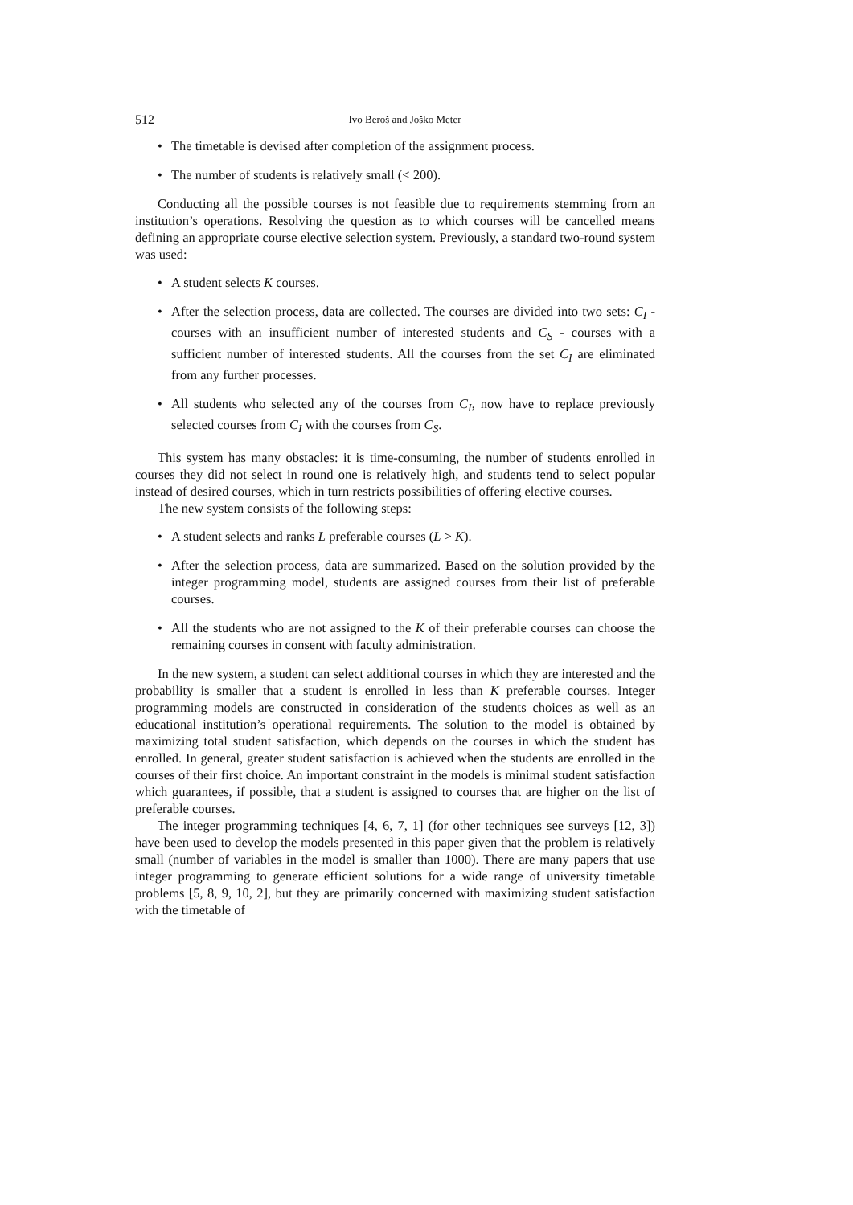512 Ivo Beroš and Joško Meter
• The timetable is devised after completion of the assignment process.
• The number of students is relatively small (< 200).
Conducting all the possible courses is not feasible due to requirements stemming from an institution’s operations. Resolving the question as to which courses will be cancelled means defining an appropriate course elective selection system. Previously, a standard two-round system was used:
• A student selects K courses.
• After the selection process, data are collected. The courses are divided into two sets: C<sub>I</sub> - courses with an insufficient number of interested students and C<sub>S</sub> - courses with a sufficient number of interested students. All the courses from the set C<sub>I</sub> are eliminated from any further processes.
• All students who selected any of the courses from C<sub>I</sub>, now have to replace previously selected courses from C<sub>I</sub> with the courses from C<sub>S</sub>.
This system has many obstacles: it is time-consuming, the number of students enrolled in courses they did not select in round one is relatively high, and students tend to select popular instead of desired courses, which in turn restricts possibilities of offering elective courses.
The new system consists of the following steps:
• A student selects and ranks L preferable courses (L > K).
• After the selection process, data are summarized. Based on the solution provided by the integer programming model, students are assigned courses from their list of preferable courses.
• All the students who are not assigned to the K of their preferable courses can choose the remaining courses in consent with faculty administration.
In the new system, a student can select additional courses in which they are interested and the probability is smaller that a student is enrolled in less than K preferable courses. Integer programming models are constructed in consideration of the students choices as well as an educational institution’s operational requirements. The solution to the model is obtained by maximizing total student satisfaction, which depends on the courses in which the student has enrolled. In general, greater student satisfaction is achieved when the students are enrolled in the courses of their first choice. An important constraint in the models is minimal student satisfaction which guarantees, if possible, that a student is assigned to courses that are higher on the list of preferable courses.
The integer programming techniques [4, 6, 7, 1] (for other techniques see surveys [12, 3]) have been used to develop the models presented in this paper given that the problem is relatively small (number of variables in the model is smaller than 1000). There are many papers that use integer programming to generate efficient solutions for a wide range of university timetable problems [5, 8, 9, 10, 2], but they are primarily concerned with maximizing student satisfaction with the timetable of